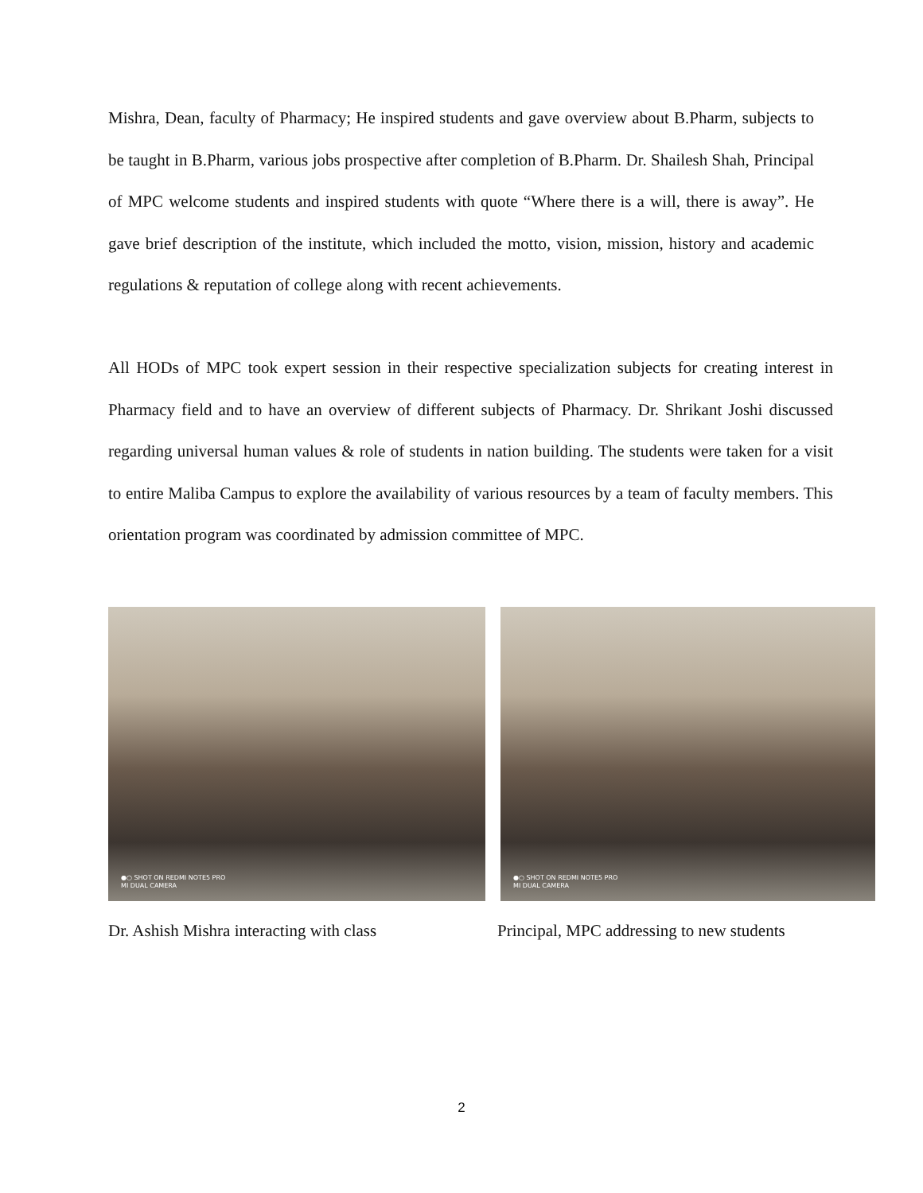Mishra, Dean, faculty of Pharmacy; He inspired students and gave overview about B.Pharm, subjects to be taught in B.Pharm, various jobs prospective after completion of B.Pharm. Dr. Shailesh Shah, Principal of MPC welcome students and inspired students with quote “Where there is a will, there is away”. He gave brief description of the institute, which included the motto, vision, mission, history and academic regulations & reputation of college along with recent achievements.
All HODs of MPC took expert session in their respective specialization subjects for creating interest in Pharmacy field and to have an overview of different subjects of Pharmacy. Dr. Shrikant Joshi discussed regarding universal human values & role of students in nation building. The students were taken for a visit to entire Maliba Campus to explore the availability of various resources by a team of faculty members. This orientation program was coordinated by admission committee of MPC.
●○ SHOT ON REDMI NOTE5 PRO
MI DUAL CAMERA
●○ SHOT ON REDMI NOTE5 PRO
MI DUAL CAMERA
Dr. Ashish Mishra interacting with class
Principal, MPC addressing to new students
2